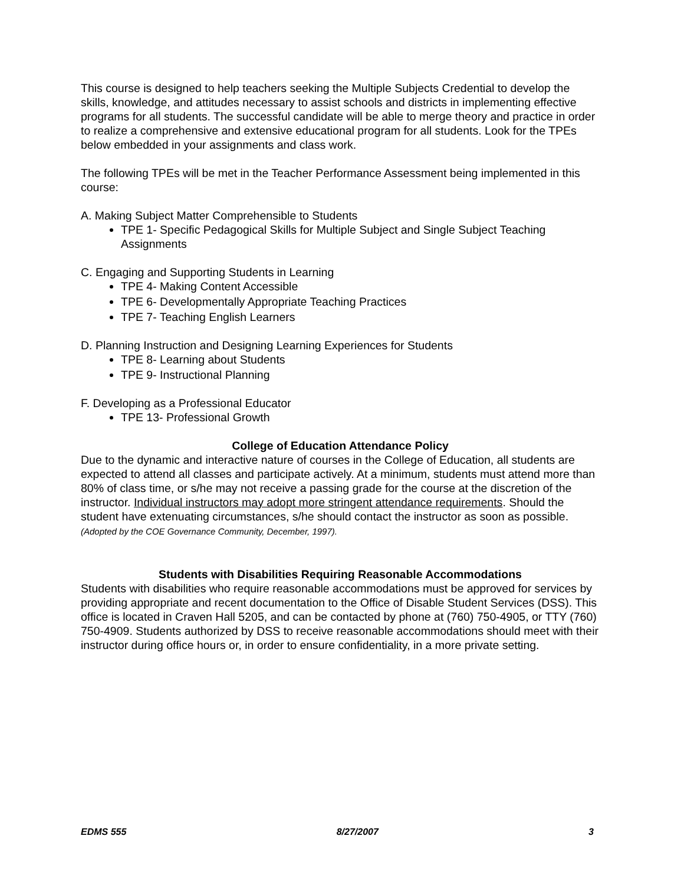This course is designed to help teachers seeking the Multiple Subjects Credential to develop the skills, knowledge, and attitudes necessary to assist schools and districts in implementing effective programs for all students. The successful candidate will be able to merge theory and practice in order to realize a comprehensive and extensive educational program for all students. Look for the TPEs below embedded in your assignments and class work.
The following TPEs will be met in the Teacher Performance Assessment being implemented in this course:
A. Making Subject Matter Comprehensible to Students
TPE 1- Specific Pedagogical Skills for Multiple Subject and Single Subject Teaching Assignments
C. Engaging and Supporting Students in Learning
TPE 4- Making Content Accessible
TPE 6- Developmentally Appropriate Teaching Practices
TPE 7- Teaching English Learners
D. Planning Instruction and Designing Learning Experiences for Students
TPE 8- Learning about Students
TPE 9- Instructional Planning
F. Developing as a Professional Educator
TPE 13- Professional Growth
College of Education Attendance Policy
Due to the dynamic and interactive nature of courses in the College of Education, all students are expected to attend all classes and participate actively. At a minimum, students must attend more than 80% of class time, or s/he may not receive a passing grade for the course at the discretion of the instructor. Individual instructors may adopt more stringent attendance requirements. Should the student have extenuating circumstances, s/he should contact the instructor as soon as possible. (Adopted by the COE Governance Community, December, 1997).
Students with Disabilities Requiring Reasonable Accommodations
Students with disabilities who require reasonable accommodations must be approved for services by providing appropriate and recent documentation to the Office of Disable Student Services (DSS). This office is located in Craven Hall 5205, and can be contacted by phone at (760) 750-4905, or TTY (760) 750-4909. Students authorized by DSS to receive reasonable accommodations should meet with their instructor during office hours or, in order to ensure confidentiality, in a more private setting.
EDMS 555 8/27/2007 3